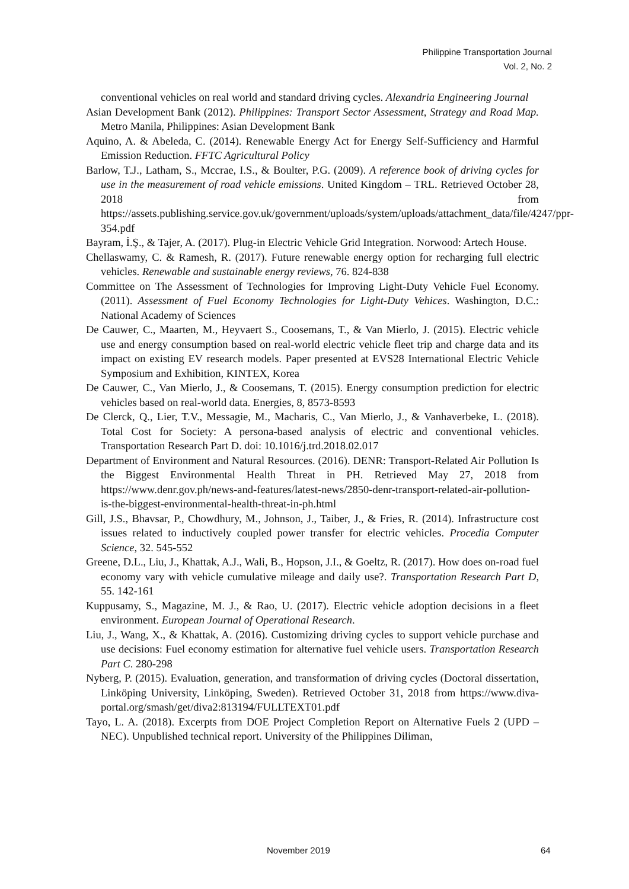Philippine Transportation Journal
Vol. 2, No. 2
conventional vehicles on real world and standard driving cycles. Alexandria Engineering Journal
Asian Development Bank (2012). Philippines: Transport Sector Assessment, Strategy and Road Map. Metro Manila, Philippines: Asian Development Bank
Aquino, A. & Abeleda, C. (2014). Renewable Energy Act for Energy Self-Sufficiency and Harmful Emission Reduction. FFTC Agricultural Policy
Barlow, T.J., Latham, S., Mccrae, I.S., & Boulter, P.G. (2009). A reference book of driving cycles for use in the measurement of road vehicle emissions. United Kingdom – TRL. Retrieved October 28, 2018 from https://assets.publishing.service.gov.uk/government/uploads/system/uploads/attachment_data/file/4247/ppr-354.pdf
Bayram, İ.Ş., & Tajer, A. (2017). Plug-in Electric Vehicle Grid Integration. Norwood: Artech House.
Chellaswamy, C. & Ramesh, R. (2017). Future renewable energy option for recharging full electric vehicles. Renewable and sustainable energy reviews, 76. 824-838
Committee on The Assessment of Technologies for Improving Light-Duty Vehicle Fuel Economy. (2011). Assessment of Fuel Economy Technologies for Light-Duty Vehices. Washington, D.C.: National Academy of Sciences
De Cauwer, C., Maarten, M., Heyvaert S., Coosemans, T., & Van Mierlo, J. (2015). Electric vehicle use and energy consumption based on real-world electric vehicle fleet trip and charge data and its impact on existing EV research models. Paper presented at EVS28 International Electric Vehicle Symposium and Exhibition, KINTEX, Korea
De Cauwer, C., Van Mierlo, J., & Coosemans, T. (2015). Energy consumption prediction for electric vehicles based on real-world data. Energies, 8, 8573-8593
De Clerck, Q., Lier, T.V., Messagie, M., Macharis, C., Van Mierlo, J., & Vanhaverbeke, L. (2018). Total Cost for Society: A persona-based analysis of electric and conventional vehicles. Transportation Research Part D. doi: 10.1016/j.trd.2018.02.017
Department of Environment and Natural Resources. (2016). DENR: Transport-Related Air Pollution Is the Biggest Environmental Health Threat in PH. Retrieved May 27, 2018 from https://www.denr.gov.ph/news-and-features/latest-news/2850-denr-transport-related-air-pollution-is-the-biggest-environmental-health-threat-in-ph.html
Gill, J.S., Bhavsar, P., Chowdhury, M., Johnson, J., Taiber, J., & Fries, R. (2014). Infrastructure cost issues related to inductively coupled power transfer for electric vehicles. Procedia Computer Science, 32. 545-552
Greene, D.L., Liu, J., Khattak, A.J., Wali, B., Hopson, J.I., & Goeltz, R. (2017). How does on-road fuel economy vary with vehicle cumulative mileage and daily use?. Transportation Research Part D, 55. 142-161
Kuppusamy, S., Magazine, M. J., & Rao, U. (2017). Electric vehicle adoption decisions in a fleet environment. European Journal of Operational Research.
Liu, J., Wang, X., & Khattak, A. (2016). Customizing driving cycles to support vehicle purchase and use decisions: Fuel economy estimation for alternative fuel vehicle users. Transportation Research Part C. 280-298
Nyberg, P. (2015). Evaluation, generation, and transformation of driving cycles (Doctoral dissertation, Linköping University, Linköping, Sweden). Retrieved October 31, 2018 from https://www.diva-portal.org/smash/get/diva2:813194/FULLTEXT01.pdf
Tayo, L. A. (2018). Excerpts from DOE Project Completion Report on Alternative Fuels 2 (UPD – NEC). Unpublished technical report. University of the Philippines Diliman,
November 2019 64